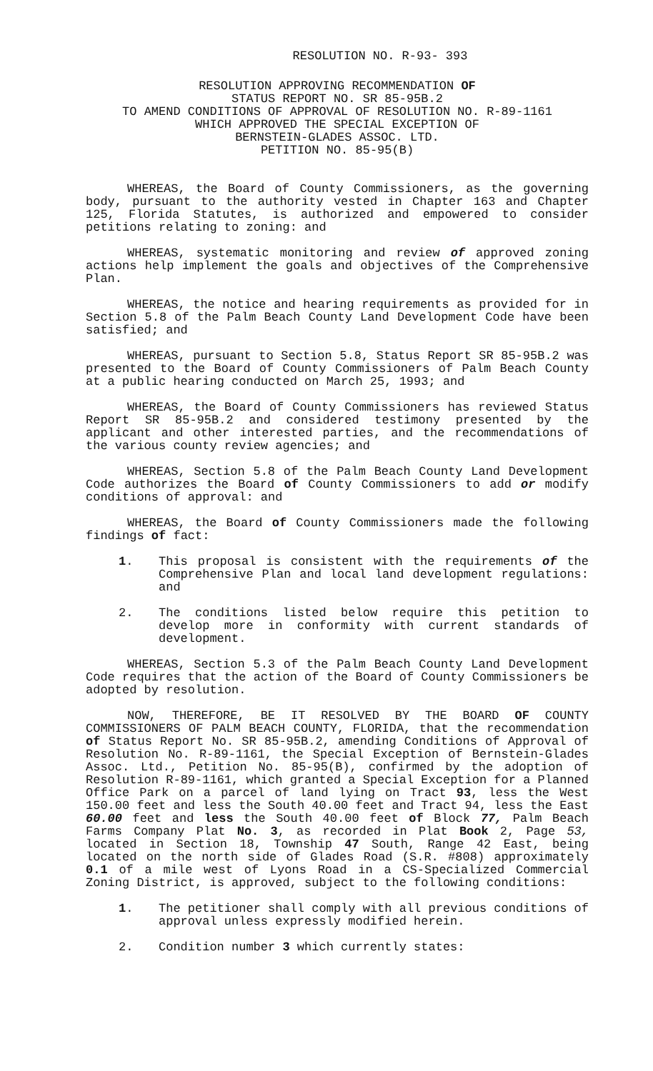RESOLUTION NO. R-93- 393
RESOLUTION APPROVING RECOMMENDATION OF
STATUS REPORT NO. SR 85-95B.2
TO AMEND CONDITIONS OF APPROVAL OF RESOLUTION NO. R-89-1161
WHICH APPROVED THE SPECIAL EXCEPTION OF
BERNSTEIN-GLADES ASSOC. LTD.
PETITION NO. 85-95(B)
WHEREAS, the Board of County Commissioners, as the governing body, pursuant to the authority vested in Chapter 163 and Chapter 125, Florida Statutes, is authorized and empowered to consider petitions relating to zoning: and
WHEREAS, systematic monitoring and review of approved zoning actions help implement the goals and objectives of the Comprehensive Plan.
WHEREAS, the notice and hearing requirements as provided for in Section 5.8 of the Palm Beach County Land Development Code have been satisfied; and
WHEREAS, pursuant to Section 5.8, Status Report SR 85-95B.2 was presented to the Board of County Commissioners of Palm Beach County at a public hearing conducted on March 25, 1993; and
WHEREAS, the Board of County Commissioners has reviewed Status Report SR 85-95B.2 and considered testimony presented by the applicant and other interested parties, and the recommendations of the various county review agencies; and
WHEREAS, Section 5.8 of the Palm Beach County Land Development Code authorizes the Board of County Commissioners to add or modify conditions of approval: and
WHEREAS, the Board of County Commissioners made the following findings of fact:
1. This proposal is consistent with the requirements of the Comprehensive Plan and local land development regulations: and
2. The conditions listed below require this petition to develop more in conformity with current standards of development.
WHEREAS, Section 5.3 of the Palm Beach County Land Development Code requires that the action of the Board of County Commissioners be adopted by resolution.
NOW, THEREFORE, BE IT RESOLVED BY THE BOARD OF COUNTY COMMISSIONERS OF PALM BEACH COUNTY, FLORIDA, that the recommendation of Status Report No. SR 85-95B.2, amending Conditions of Approval of Resolution No. R-89-1161, the Special Exception of Bernstein-Glades Assoc. Ltd., Petition No. 85-95(B), confirmed by the adoption of Resolution R-89-1161, which granted a Special Exception for a Planned Office Park on a parcel of land lying on Tract 93, less the West 150.00 feet and less the South 40.00 feet and Tract 94, less the East 60.00 feet and less the South 40.00 feet of Block 77, Palm Beach Farms Company Plat No. 3, as recorded in Plat Book 2, Page 53, located in Section 18, Township 47 South, Range 42 East, being located on the north side of Glades Road (S.R. #808) approximately 0.1 of a mile west of Lyons Road in a CS-Specialized Commercial Zoning District, is approved, subject to the following conditions:
1. The petitioner shall comply with all previous conditions of approval unless expressly modified herein.
2. Condition number 3 which currently states: